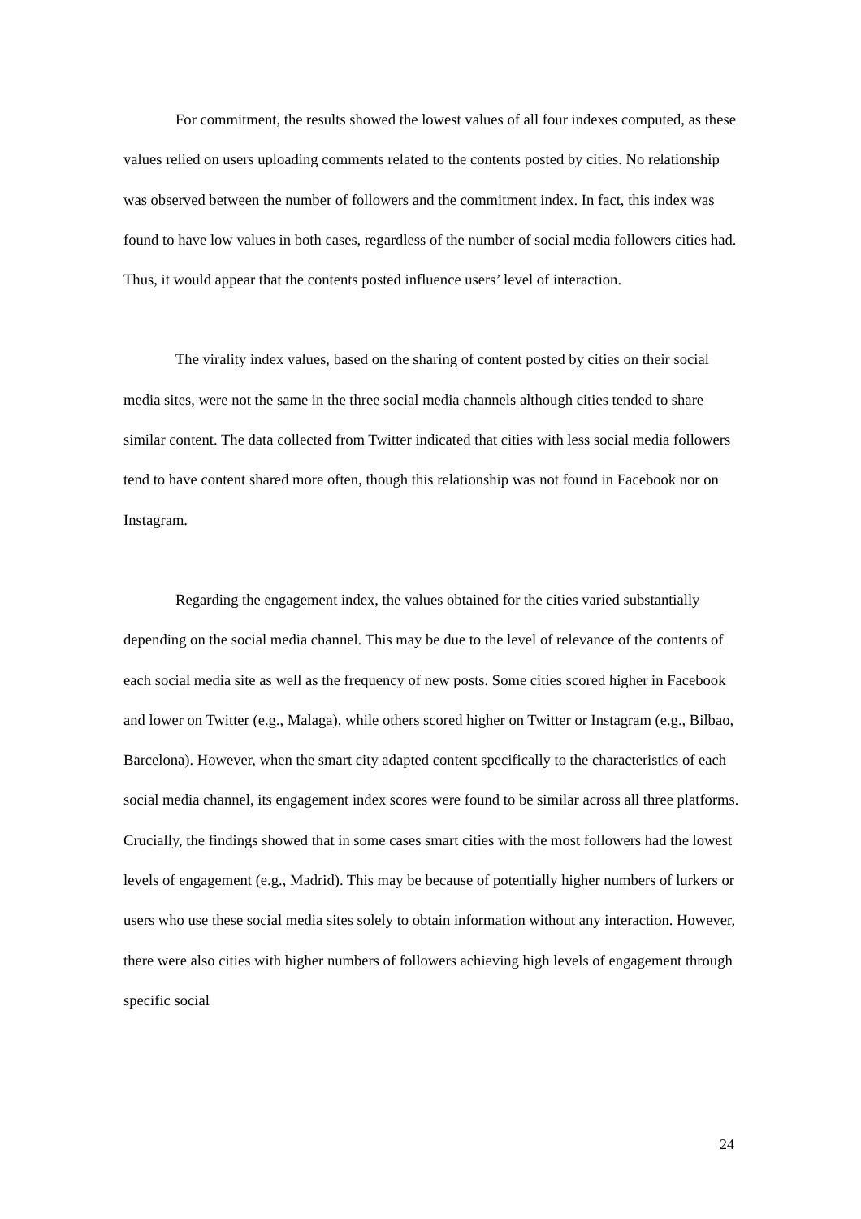For commitment, the results showed the lowest values of all four indexes computed, as these values relied on users uploading comments related to the contents posted by cities. No relationship was observed between the number of followers and the commitment index. In fact, this index was found to have low values in both cases, regardless of the number of social media followers cities had. Thus, it would appear that the contents posted influence users’ level of interaction.
The virality index values, based on the sharing of content posted by cities on their social media sites, were not the same in the three social media channels although cities tended to share similar content. The data collected from Twitter indicated that cities with less social media followers tend to have content shared more often, though this relationship was not found in Facebook nor on Instagram.
Regarding the engagement index, the values obtained for the cities varied substantially depending on the social media channel. This may be due to the level of relevance of the contents of each social media site as well as the frequency of new posts. Some cities scored higher in Facebook and lower on Twitter (e.g., Malaga), while others scored higher on Twitter or Instagram (e.g., Bilbao, Barcelona). However, when the smart city adapted content specifically to the characteristics of each social media channel, its engagement index scores were found to be similar across all three platforms. Crucially, the findings showed that in some cases smart cities with the most followers had the lowest levels of engagement (e.g., Madrid). This may be because of potentially higher numbers of lurkers or users who use these social media sites solely to obtain information without any interaction. However, there were also cities with higher numbers of followers achieving high levels of engagement through specific social
24